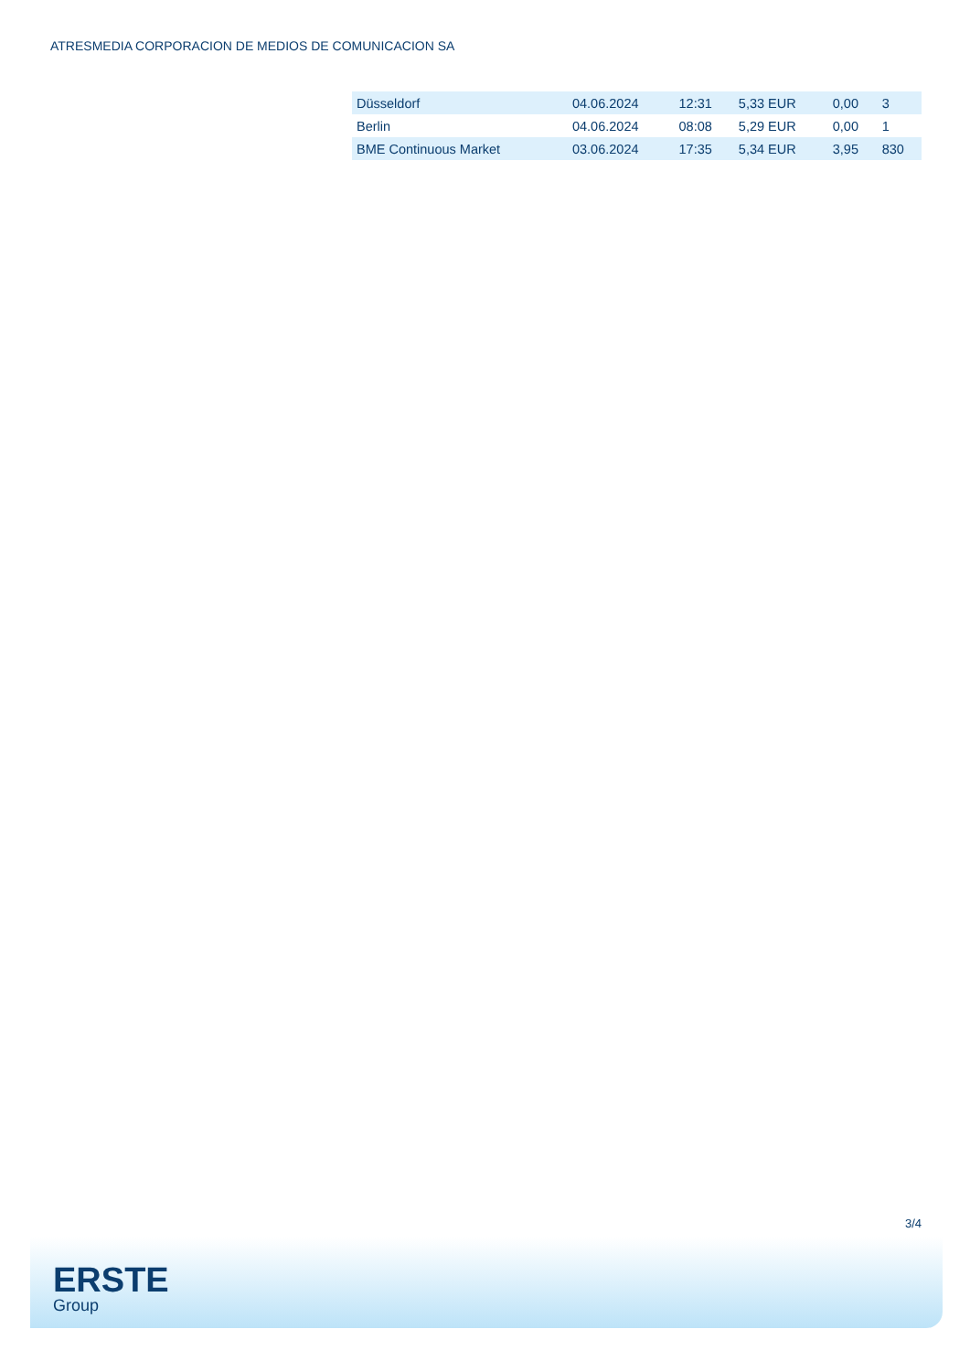ATRESMEDIA CORPORACION DE MEDIOS DE COMUNICACION SA
| Düsseldorf | 04.06.2024 | 12:31 | 5,33 EUR | 0,00 | 3 |
| Berlin | 04.06.2024 | 08:08 | 5,29 EUR | 0,00 | 1 |
| BME Continuous Market | 03.06.2024 | 17:35 | 5,34 EUR | 3,95 | 830 |
3/4
ERSTE
Group